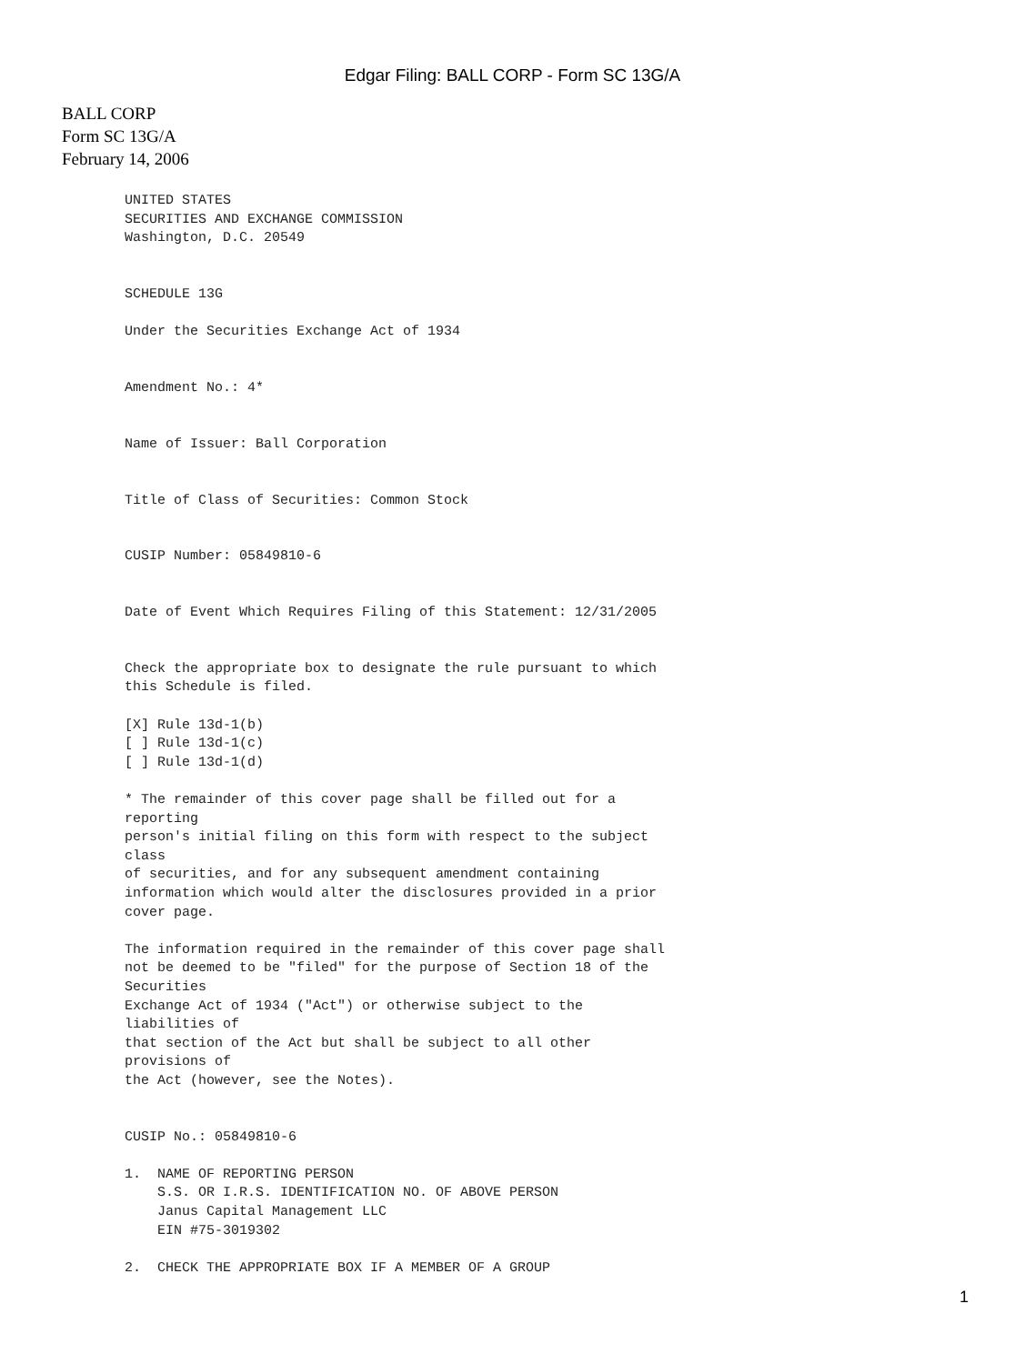Edgar Filing: BALL CORP - Form SC 13G/A
BALL CORP
Form SC 13G/A
February 14, 2006
UNITED STATES
SECURITIES AND EXCHANGE COMMISSION
Washington, D.C. 20549


SCHEDULE 13G

Under the Securities Exchange Act of 1934


Amendment No.: 4*


Name of Issuer: Ball Corporation


Title of Class of Securities: Common Stock


CUSIP Number: 05849810-6


Date of Event Which Requires Filing of this Statement: 12/31/2005


Check the appropriate box to designate the rule pursuant to which
this Schedule is filed.

[X] Rule 13d-1(b)
[ ] Rule 13d-1(c)
[ ] Rule 13d-1(d)

* The remainder of this cover page shall be filled out for a
reporting
person's initial filing on this form with respect to the subject
class
of securities, and for any subsequent amendment containing
information which would alter the disclosures provided in a prior
cover page.

The information required in the remainder of this cover page shall
not be deemed to be "filed" for the purpose of Section 18 of the
Securities
Exchange Act of 1934 ("Act") or otherwise subject to the
liabilities of
that section of the Act but shall be subject to all other
provisions of
the Act (however, see the Notes).


CUSIP No.: 05849810-6

1.  NAME OF REPORTING PERSON
    S.S. OR I.R.S. IDENTIFICATION NO. OF ABOVE PERSON
    Janus Capital Management LLC
    EIN #75-3019302

2.  CHECK THE APPROPRIATE BOX IF A MEMBER OF A GROUP
1